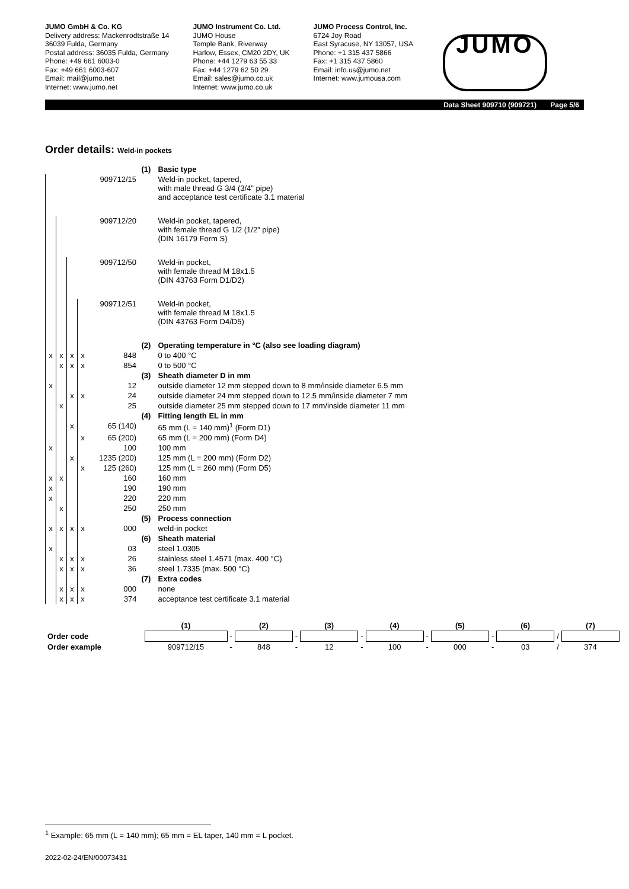JUMO GmbH & Co. KG
Delivery address: Mackenrodtstraße 14
36039 Fulda, Germany
Postal address: 36035 Fulda, Germany
Phone: +49 661 6003-0
Fax: +49 661 6003-607
Email: mail@jumo.net
Internet: www.jumo.net
JUMO Instrument Co. Ltd.
JUMO House
Temple Bank, Riverway
Harlow, Essex, CM20 2DY, UK
Phone: +44 1279 63 55 33
Fax: +44 1279 62 50 29
Email: sales@jumo.co.uk
Internet: www.jumo.co.uk
JUMO Process Control, Inc.
6724 Joy Road
East Syracuse, NY 13057, USA
Phone: +1 315 437 5866
Fax: +1 315 437 5860
Email: info.us@jumo.net
Internet: www.jumousa.com
JUMO
Data Sheet 909710 (909721) Page 5/6
Order details: Weld-in pockets
| | | | | | (1) | Basic type |
| | | | | 909712/15 | | Weld-in pocket, tapered, with male thread G 3/4 (3/4" pipe) and acceptance test certificate 3.1 material |
| | | | | 909712/20 | | Weld-in pocket, tapered, with female thread G 1/2 (1/2" pipe) (DIN 16179 Form S) |
| | | | | 909712/50 | | Weld-in pocket, with female thread M 18x1.5 (DIN 43763 Form D1/D2) |
| | | | | 909712/51 | | Weld-in pocket, with female thread M 18x1.5 (DIN 43763 Form D4/D5) |
| | | | | | (2) | Operating temperature in °C (also see loading diagram) |
| x | x | x | x | 848 | | 0 to 400 °C |
| | x | x | x | 854 | | 0 to 500 °C |
| | | | | | (3) | Sheath diameter D in mm |
| x | | | | 12 | | outside diameter 12 mm stepped down to 8 mm/inside diameter 6.5 mm |
| | | x | x | 24 | | outside diameter 24 mm stepped down to 12.5 mm/inside diameter 7 mm |
| | x | | | 25 | | outside diameter 25 mm stepped down to 17 mm/inside diameter 11 mm |
| | | | | | (4) | Fitting length EL in mm |
| | | x | | 65 (140) | | 65 mm (L = 140 mm)<sup>1</sup> (Form D1) |
| | | | x | 65 (200) | | 65 mm (L = 200 mm) (Form D4) |
| x | | | | 100 | | 100 mm |
| | | x | | 1235 (200) | | 125 mm (L = 200 mm) (Form D2) |
| | | | x | 125 (260) | | 125 mm (L = 260 mm) (Form D5) |
| x | x | | | 160 | | 160 mm |
| x | | | | 190 | | 190 mm |
| x | | | | 220 | | 220 mm |
| | x | | | 250 | | 250 mm |
| | | | | | (5) | Process connection |
| x | x | x | x | 000 | | weld-in pocket |
| | | | | | (6) | Sheath material |
| x | | | | 03 | | steel 1.0305 |
| | x | x | x | 26 | | stainless steel 1.4571 (max. 400 °C) |
| | x | x | x | 36 | | steel 1.7335 (max. 500 °C) |
| | | | | | (7) | Extra codes |
| | x | x | x | 000 | | none |
| | x | x | x | 374 | | acceptance test certificate 3.1 material |
| | (1) | | (2) | | (3) | | (4) | | (5) | | (6) | | (7) |
| Order code | | - | | - | | - | | - | | - | | / | |
| Order example | 909712/15 | - | 848 | - | 12 | - | 100 | - | 000 | - | 03 | / | 374 |
<sup>1</sup> Example: 65 mm (L = 140 mm); 65 mm = EL taper, 140 mm = L pocket.
2022-02-24/EN/00073431